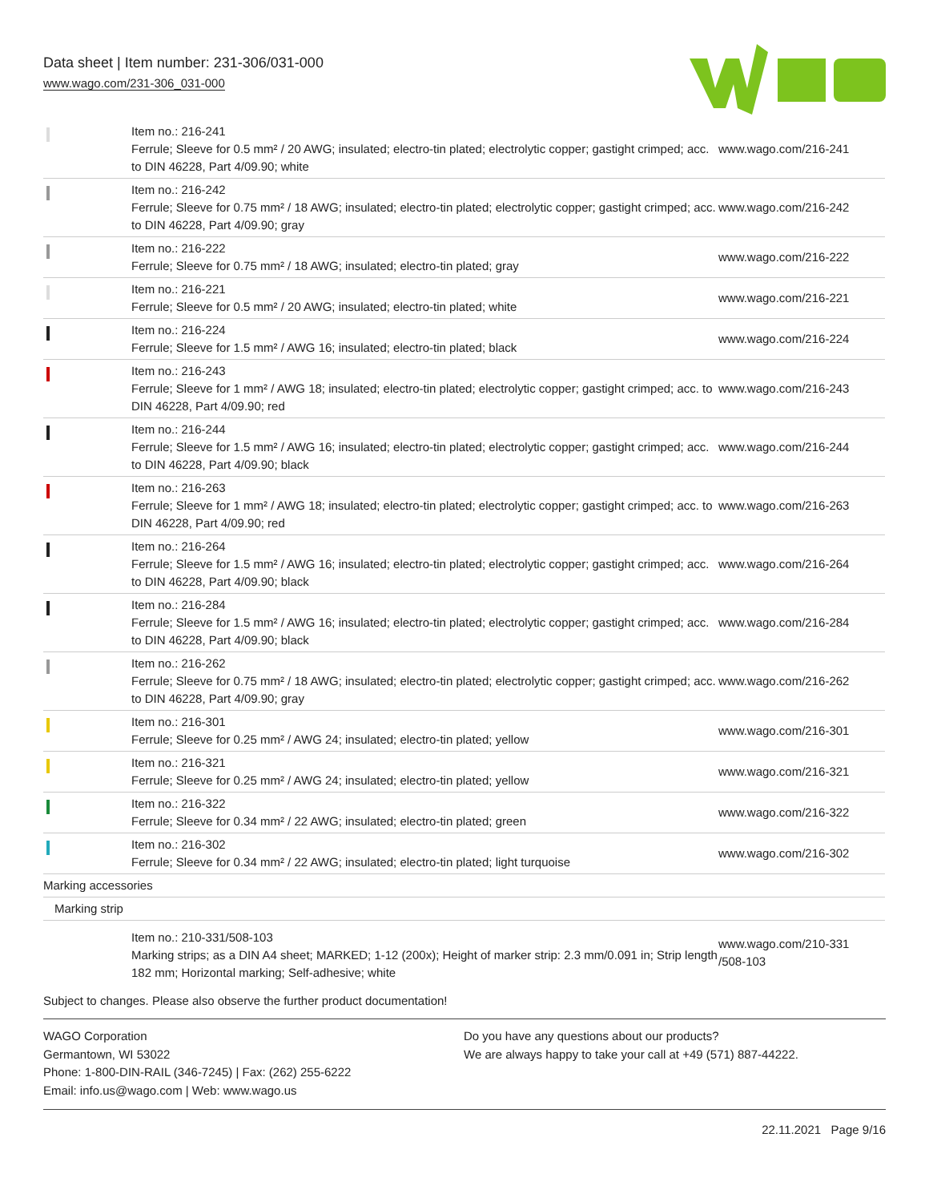Data sheet | Item number: 231-306/031-000
www.wago.com/231-306_031-000
| | Item no.: 216-241 Ferrule; Sleeve for 0.5 mm² / 20 AWG; insulated; electro-tin plated; electrolytic copper; gastight crimped; acc. to DIN 46228, Part 4/09.90; white | www.wago.com/216-241 |
| | Item no.: 216-242 Ferrule; Sleeve for 0.75 mm² / 18 AWG; insulated; electro-tin plated; electrolytic copper; gastight crimped; acc. to DIN 46228, Part 4/09.90; gray | www.wago.com/216-242 |
| | Item no.: 216-222 Ferrule; Sleeve for 0.75 mm² / 18 AWG; insulated; electro-tin plated; gray | www.wago.com/216-222 |
| | Item no.: 216-221 Ferrule; Sleeve for 0.5 mm² / 20 AWG; insulated; electro-tin plated; white | www.wago.com/216-221 |
| | Item no.: 216-224 Ferrule; Sleeve for 1.5 mm² / AWG 16; insulated; electro-tin plated; black | www.wago.com/216-224 |
| | Item no.: 216-243 Ferrule; Sleeve for 1 mm² / AWG 18; insulated; electro-tin plated; electrolytic copper; gastight crimped; acc. to DIN 46228, Part 4/09.90; red | www.wago.com/216-243 |
| | Item no.: 216-244 Ferrule; Sleeve for 1.5 mm² / AWG 16; insulated; electro-tin plated; electrolytic copper; gastight crimped; acc. to DIN 46228, Part 4/09.90; black | www.wago.com/216-244 |
| | Item no.: 216-263 Ferrule; Sleeve for 1 mm² / AWG 18; insulated; electro-tin plated; electrolytic copper; gastight crimped; acc. to DIN 46228, Part 4/09.90; red | www.wago.com/216-263 |
| | Item no.: 216-264 Ferrule; Sleeve for 1.5 mm² / AWG 16; insulated; electro-tin plated; electrolytic copper; gastight crimped; acc. to DIN 46228, Part 4/09.90; black | www.wago.com/216-264 |
| | Item no.: 216-284 Ferrule; Sleeve for 1.5 mm² / AWG 16; insulated; electro-tin plated; electrolytic copper; gastight crimped; acc. to DIN 46228, Part 4/09.90; black | www.wago.com/216-284 |
| | Item no.: 216-262 Ferrule; Sleeve for 0.75 mm² / 18 AWG; insulated; electro-tin plated; electrolytic copper; gastight crimped; acc. to DIN 46228, Part 4/09.90; gray | www.wago.com/216-262 |
| | Item no.: 216-301 Ferrule; Sleeve for 0.25 mm² / AWG 24; insulated; electro-tin plated; yellow | www.wago.com/216-301 |
| | Item no.: 216-321 Ferrule; Sleeve for 0.25 mm² / AWG 24; insulated; electro-tin plated; yellow | www.wago.com/216-321 |
| | Item no.: 216-322 Ferrule; Sleeve for 0.34 mm² / 22 AWG; insulated; electro-tin plated; green | www.wago.com/216-322 |
| | Item no.: 216-302 Ferrule; Sleeve for 0.34 mm² / 22 AWG; insulated; electro-tin plated; light turquoise | www.wago.com/216-302 |
| Marking accessories | | |
| Marking strip | | |
| | Item no.: 210-331/508-103 Marking strips; as a DIN A4 sheet; MARKED; 1-12 (200x); Height of marker strip: 2.3 mm/0.091 in; Strip length 182 mm; Horizontal marking; Self-adhesive; white | www.wago.com/210-331 /508-103 |
Subject to changes. Please also observe the further product documentation!
WAGO Corporation
Germantown, WI 53022
Phone: 1-800-DIN-RAIL (346-7245) | Fax: (262) 255-6222
Email: info.us@wago.com | Web: www.wago.us
Do you have any questions about our products?
We are always happy to take your call at +49 (571) 887-44222.
22.11.2021 Page 9/16